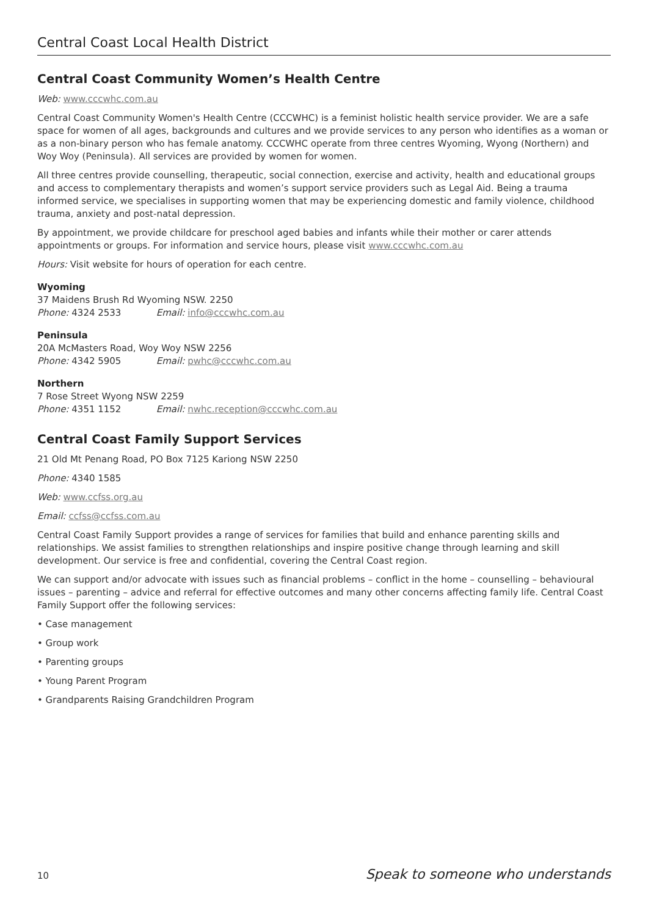Central Coast Local Health District
Central Coast Community Women’s Health Centre
Web: www.cccwhc.com.au
Central Coast Community Women's Health Centre (CCCWHC) is a feminist holistic health service provider. We are a safe space for women of all ages, backgrounds and cultures and we provide services to any person who identifies as a woman or as a non-binary person who has female anatomy. CCCWHC operate from three centres Wyoming, Wyong (Northern) and Woy Woy (Peninsula). All services are provided by women for women.
All three centres provide counselling, therapeutic, social connection, exercise and activity, health and educational groups and access to complementary therapists and women’s support service providers such as Legal Aid. Being a trauma informed service, we specialises in supporting women that may be experiencing domestic and family violence, childhood trauma, anxiety and post-natal depression.
By appointment, we provide childcare for preschool aged babies and infants while their mother or carer attends appointments or groups. For information and service hours, please visit www.cccwhc.com.au
Hours: Visit website for hours of operation for each centre.
Wyoming
37 Maidens Brush Rd Wyoming NSW. 2250
Phone: 4324 2533 Email: info@cccwhc.com.au
Peninsula
20A McMasters Road, Woy Woy NSW 2256
Phone: 4342 5905 Email: pwhc@cccwhc.com.au
Northern
7 Rose Street Wyong NSW 2259
Phone: 4351 1152 Email: nwhc.reception@cccwhc.com.au
Central Coast Family Support Services
21 Old Mt Penang Road, PO Box 7125 Kariong NSW 2250
Phone: 4340 1585
Web: www.ccfss.org.au
Email: ccfss@ccfss.com.au
Central Coast Family Support provides a range of services for families that build and enhance parenting skills and relationships. We assist families to strengthen relationships and inspire positive change through learning and skill development. Our service is free and confidential, covering the Central Coast region.
We can support and/or advocate with issues such as financial problems – conflict in the home – counselling – behavioural issues – parenting – advice and referral for effective outcomes and many other concerns affecting family life. Central Coast Family Support offer the following services:
• Case management
• Group work
• Parenting groups
• Young Parent Program
• Grandparents Raising Grandchildren Program
10 Speak to someone who understands